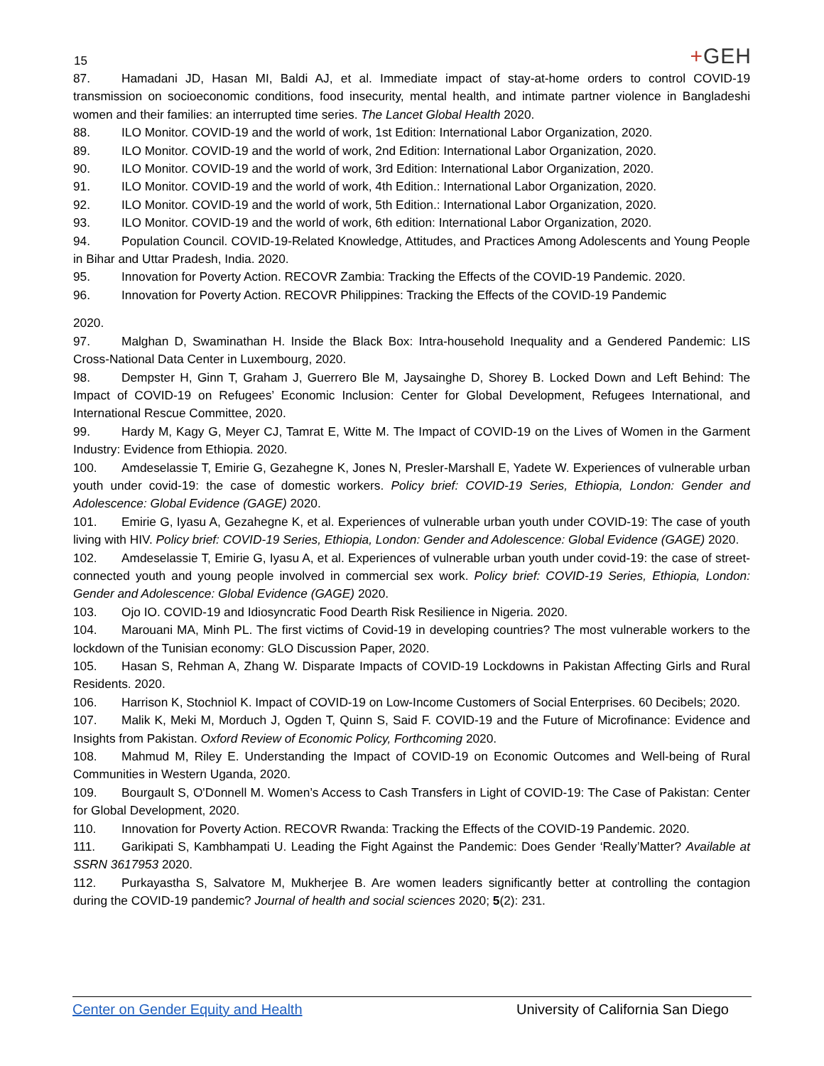15
+GEH
87. Hamadani JD, Hasan MI, Baldi AJ, et al. Immediate impact of stay-at-home orders to control COVID-19 transmission on socioeconomic conditions, food insecurity, mental health, and intimate partner violence in Bangladeshi women and their families: an interrupted time series. The Lancet Global Health 2020.
88. ILO Monitor. COVID-19 and the world of work, 1st Edition: International Labor Organization, 2020.
89. ILO Monitor. COVID-19 and the world of work, 2nd Edition: International Labor Organization, 2020.
90. ILO Monitor. COVID-19 and the world of work, 3rd Edition: International Labor Organization, 2020.
91. ILO Monitor. COVID-19 and the world of work, 4th Edition.: International Labor Organization, 2020.
92. ILO Monitor. COVID-19 and the world of work, 5th Edition.: International Labor Organization, 2020.
93. ILO Monitor. COVID-19 and the world of work, 6th edition: International Labor Organization, 2020.
94. Population Council. COVID-19-Related Knowledge, Attitudes, and Practices Among Adolescents and Young People in Bihar and Uttar Pradesh, India. 2020.
95. Innovation for Poverty Action. RECOVR Zambia: Tracking the Effects of the COVID-19 Pandemic. 2020.
96. Innovation for Poverty Action. RECOVR Philippines: Tracking the Effects of the COVID-19 Pandemic
2020.
97. Malghan D, Swaminathan H. Inside the Black Box: Intra-household Inequality and a Gendered Pandemic: LIS Cross-National Data Center in Luxembourg, 2020.
98. Dempster H, Ginn T, Graham J, Guerrero Ble M, Jaysainghe D, Shorey B. Locked Down and Left Behind: The Impact of COVID-19 on Refugees’ Economic Inclusion: Center for Global Development, Refugees International, and International Rescue Committee, 2020.
99. Hardy M, Kagy G, Meyer CJ, Tamrat E, Witte M. The Impact of COVID-19 on the Lives of Women in the Garment Industry: Evidence from Ethiopia. 2020.
100. Amdeselassie T, Emirie G, Gezahegne K, Jones N, Presler-Marshall E, Yadete W. Experiences of vulnerable urban youth under covid-19: the case of domestic workers. Policy brief: COVID-19 Series, Ethiopia, London: Gender and Adolescence: Global Evidence (GAGE) 2020.
101. Emirie G, Iyasu A, Gezahegne K, et al. Experiences of vulnerable urban youth under COVID-19: The case of youth living with HIV. Policy brief: COVID-19 Series, Ethiopia, London: Gender and Adolescence: Global Evidence (GAGE) 2020.
102. Amdeselassie T, Emirie G, Iyasu A, et al. Experiences of vulnerable urban youth under covid-19: the case of street-connected youth and young people involved in commercial sex work. Policy brief: COVID-19 Series, Ethiopia, London: Gender and Adolescence: Global Evidence (GAGE) 2020.
103. Ojo IO. COVID-19 and Idiosyncratic Food Dearth Risk Resilience in Nigeria. 2020.
104. Marouani MA, Minh PL. The first victims of Covid-19 in developing countries? The most vulnerable workers to the lockdown of the Tunisian economy: GLO Discussion Paper, 2020.
105. Hasan S, Rehman A, Zhang W. Disparate Impacts of COVID-19 Lockdowns in Pakistan Affecting Girls and Rural Residents. 2020.
106. Harrison K, Stochniol K. Impact of COVID-19 on Low-Income Customers of Social Enterprises. 60 Decibels; 2020.
107. Malik K, Meki M, Morduch J, Ogden T, Quinn S, Said F. COVID-19 and the Future of Microfinance: Evidence and Insights from Pakistan. Oxford Review of Economic Policy, Forthcoming 2020.
108. Mahmud M, Riley E. Understanding the Impact of COVID-19 on Economic Outcomes and Well-being of Rural Communities in Western Uganda, 2020.
109. Bourgault S, O'Donnell M. Women’s Access to Cash Transfers in Light of COVID-19: The Case of Pakistan: Center for Global Development, 2020.
110. Innovation for Poverty Action. RECOVR Rwanda: Tracking the Effects of the COVID-19 Pandemic. 2020.
111. Garikipati S, Kambhampati U. Leading the Fight Against the Pandemic: Does Gender ‘Really’Matter? Available at SSRN 3617953 2020.
112. Purkayastha S, Salvatore M, Mukherjee B. Are women leaders significantly better at controlling the contagion during the COVID-19 pandemic? Journal of health and social sciences 2020; 5(2): 231.
Center on Gender Equity and Health University of California San Diego